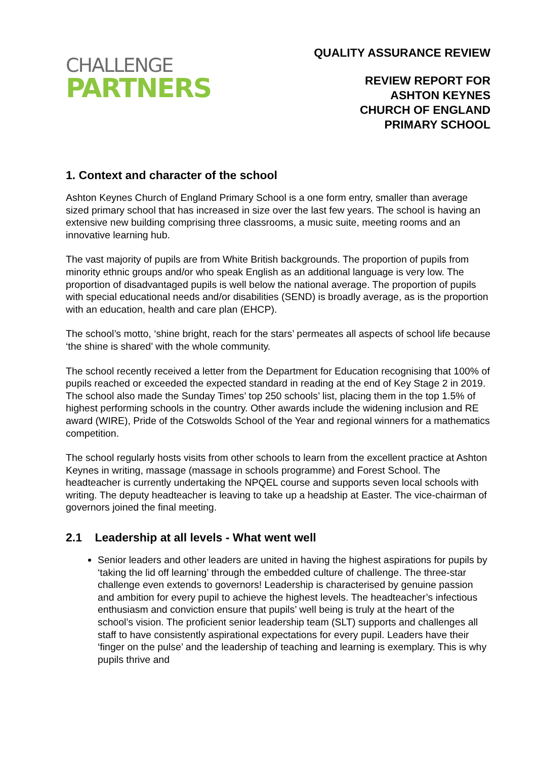CHALLENGE
PARTNERS
QUALITY ASSURANCE REVIEW
REVIEW REPORT FOR
ASHTON KEYNES
CHURCH OF ENGLAND
PRIMARY SCHOOL
1. Context and character of the school
Ashton Keynes Church of England Primary School is a one form entry, smaller than average sized primary school that has increased in size over the last few years. The school is having an extensive new building comprising three classrooms, a music suite, meeting rooms and an innovative learning hub.
The vast majority of pupils are from White British backgrounds. The proportion of pupils from minority ethnic groups and/or who speak English as an additional language is very low. The proportion of disadvantaged pupils is well below the national average. The proportion of pupils with special educational needs and/or disabilities (SEND) is broadly average, as is the proportion with an education, health and care plan (EHCP).
The school’s motto, ‘shine bright, reach for the stars’ permeates all aspects of school life because ‘the shine is shared’ with the whole community.
The school recently received a letter from the Department for Education recognising that 100% of pupils reached or exceeded the expected standard in reading at the end of Key Stage 2 in 2019. The school also made the Sunday Times’ top 250 schools’ list, placing them in the top 1.5% of highest performing schools in the country. Other awards include the widening inclusion and RE award (WIRE), Pride of the Cotswolds School of the Year and regional winners for a mathematics competition.
The school regularly hosts visits from other schools to learn from the excellent practice at Ashton Keynes in writing, massage (massage in schools programme) and Forest School. The headteacher is currently undertaking the NPQEL course and supports seven local schools with writing. The deputy headteacher is leaving to take up a headship at Easter. The vice-chairman of governors joined the final meeting.
2.1 Leadership at all levels - What went well
Senior leaders and other leaders are united in having the highest aspirations for pupils by ‘taking the lid off learning’ through the embedded culture of challenge. The three-star challenge even extends to governors! Leadership is characterised by genuine passion and ambition for every pupil to achieve the highest levels. The headteacher’s infectious enthusiasm and conviction ensure that pupils’ well being is truly at the heart of the school’s vision. The proficient senior leadership team (SLT) supports and challenges all staff to have consistently aspirational expectations for every pupil. Leaders have their ‘finger on the pulse’ and the leadership of teaching and learning is exemplary. This is why pupils thrive and